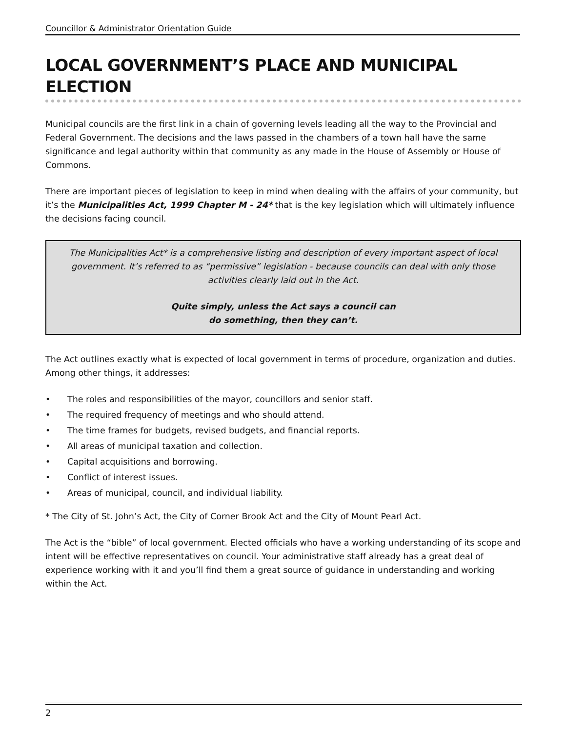Councillor & Administrator Orientation Guide
LOCAL GOVERNMENT’S PLACE AND MUNICIPAL ELECTION
Municipal councils are the first link in a chain of governing levels leading all the way to the Provincial and Federal Government. The decisions and the laws passed in the chambers of a town hall have the same significance and legal authority within that community as any made in the House of Assembly or House of Commons.
There are important pieces of legislation to keep in mind when dealing with the affairs of your community, but it’s the Municipalities Act, 1999 Chapter M - 24* that is the key legislation which will ultimately influence the decisions facing council.
The Municipalities Act* is a comprehensive listing and description of every important aspect of local government. It’s referred to as “permissive” legislation - because councils can deal with only those activities clearly laid out in the Act.
Quite simply, unless the Act says a council can
do something, then they can’t.
The Act outlines exactly what is expected of local government in terms of procedure, organization and duties. Among other things, it addresses:
• The roles and responsibilities of the mayor, councillors and senior staff.
• The required frequency of meetings and who should attend.
• The time frames for budgets, revised budgets, and financial reports.
• All areas of municipal taxation and collection.
• Capital acquisitions and borrowing.
• Conflict of interest issues.
• Areas of municipal, council, and individual liability.
* The City of St. John’s Act, the City of Corner Brook Act and the City of Mount Pearl Act.
The Act is the “bible” of local government. Elected officials who have a working understanding of its scope and intent will be effective representatives on council. Your administrative staff already has a great deal of experience working with it and you’ll find them a great source of guidance in understanding and working within the Act.
2